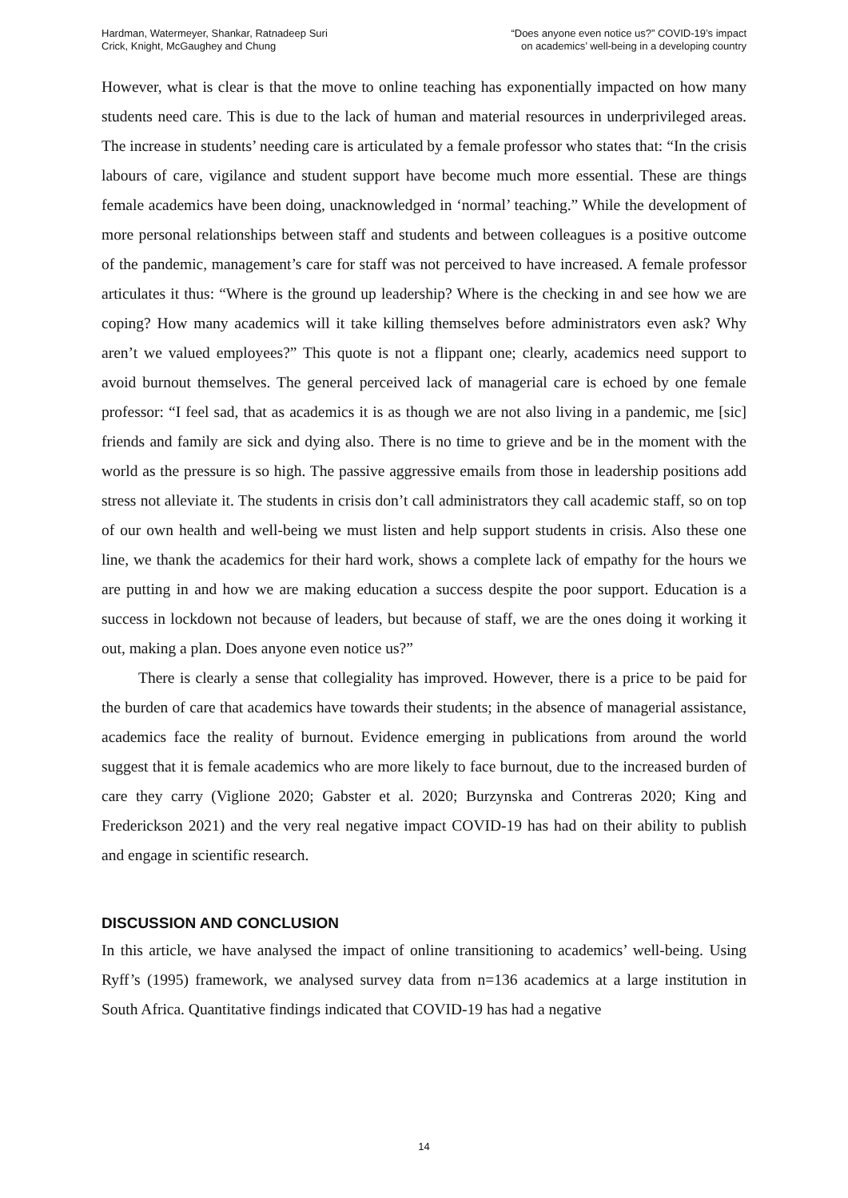Hardman, Watermeyer, Shankar, Ratnadeep Suri
Crick, Knight, McGaughey and Chung
“Does anyone even notice us?” COVID-19’s impact
on academics’ well-being in a developing country
However, what is clear is that the move to online teaching has exponentially impacted on how many students need care. This is due to the lack of human and material resources in underprivileged areas. The increase in students’ needing care is articulated by a female professor who states that: “In the crisis labours of care, vigilance and student support have become much more essential. These are things female academics have been doing, unacknowledged in ‘normal’ teaching.” While the development of more personal relationships between staff and students and between colleagues is a positive outcome of the pandemic, management’s care for staff was not perceived to have increased. A female professor articulates it thus: “Where is the ground up leadership? Where is the checking in and see how we are coping? How many academics will it take killing themselves before administrators even ask? Why aren’t we valued employees?” This quote is not a flippant one; clearly, academics need support to avoid burnout themselves. The general perceived lack of managerial care is echoed by one female professor: “I feel sad, that as academics it is as though we are not also living in a pandemic, me [sic] friends and family are sick and dying also. There is no time to grieve and be in the moment with the world as the pressure is so high. The passive aggressive emails from those in leadership positions add stress not alleviate it. The students in crisis don’t call administrators they call academic staff, so on top of our own health and well-being we must listen and help support students in crisis. Also these one line, we thank the academics for their hard work, shows a complete lack of empathy for the hours we are putting in and how we are making education a success despite the poor support. Education is a success in lockdown not because of leaders, but because of staff, we are the ones doing it working it out, making a plan. Does anyone even notice us?”
There is clearly a sense that collegiality has improved. However, there is a price to be paid for the burden of care that academics have towards their students; in the absence of managerial assistance, academics face the reality of burnout. Evidence emerging in publications from around the world suggest that it is female academics who are more likely to face burnout, due to the increased burden of care they carry (Viglione 2020; Gabster et al. 2020; Burzynska and Contreras 2020; King and Frederickson 2021) and the very real negative impact COVID-19 has had on their ability to publish and engage in scientific research.
DISCUSSION AND CONCLUSION
In this article, we have analysed the impact of online transitioning to academics’ well-being. Using Ryff’s (1995) framework, we analysed survey data from n=136 academics at a large institution in South Africa. Quantitative findings indicated that COVID-19 has had a negative
14